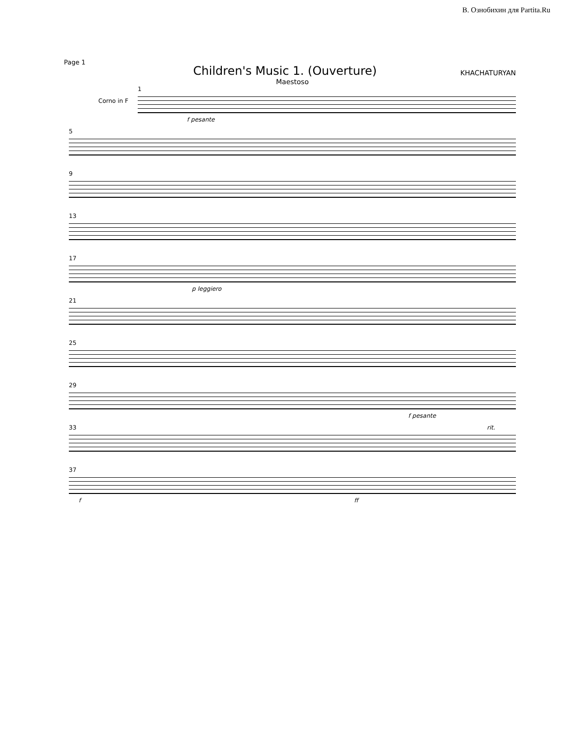В. Ознобихин для Partita.Ru
Page 1
Children's Music 1. (Ouverture)
KHACHATURYAN
Maestoso
1
Corno in F
f pesante
5
9
13
17
p leggiero
21
25
29
f pesante
33
rit.
37
f ff